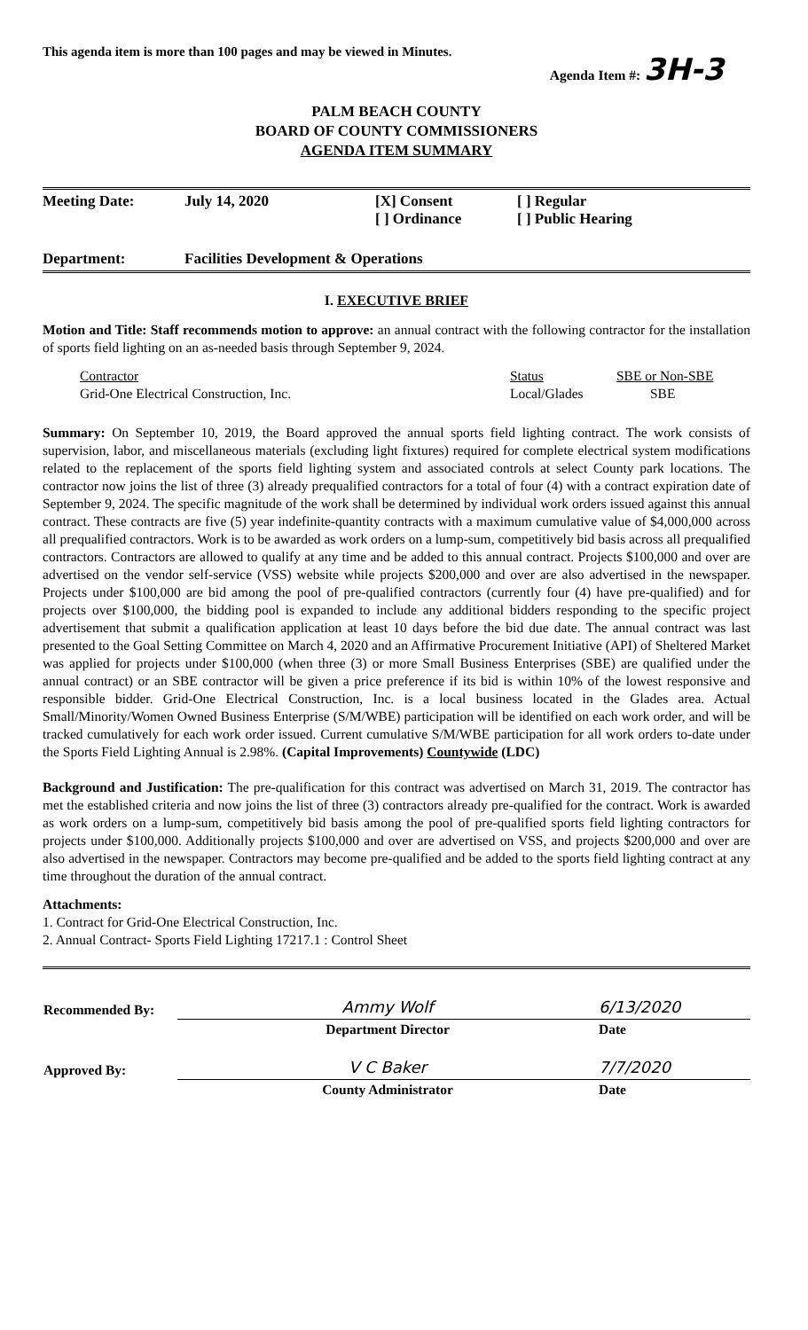This agenda item is more than 100 pages and may be viewed in Minutes.
Agenda Item #: 3H-3
PALM BEACH COUNTY
BOARD OF COUNTY COMMISSIONERS
AGENDA ITEM SUMMARY
| Meeting Date: | July 14, 2020 | [X] Consent [ ] Ordinance | [ ] Regular [ ] Public Hearing |
| Department: | Facilities Development & Operations | | |
I. EXECUTIVE BRIEF
Motion and Title: Staff recommends motion to approve: an annual contract with the following contractor for the installation of sports field lighting on an as-needed basis through September 9, 2024.
| Contractor | Status | SBE or Non-SBE |
| Grid-One Electrical Construction, Inc. | Local/Glades | SBE |
Summary: On September 10, 2019, the Board approved the annual sports field lighting contract. The work consists of supervision, labor, and miscellaneous materials (excluding light fixtures) required for complete electrical system modifications related to the replacement of the sports field lighting system and associated controls at select County park locations. The contractor now joins the list of three (3) already prequalified contractors for a total of four (4) with a contract expiration date of September 9, 2024. The specific magnitude of the work shall be determined by individual work orders issued against this annual contract. These contracts are five (5) year indefinite-quantity contracts with a maximum cumulative value of $4,000,000 across all prequalified contractors. Work is to be awarded as work orders on a lump-sum, competitively bid basis across all prequalified contractors. Contractors are allowed to qualify at any time and be added to this annual contract. Projects $100,000 and over are advertised on the vendor self-service (VSS) website while projects $200,000 and over are also advertised in the newspaper. Projects under $100,000 are bid among the pool of pre-qualified contractors (currently four (4) have pre-qualified) and for projects over $100,000, the bidding pool is expanded to include any additional bidders responding to the specific project advertisement that submit a qualification application at least 10 days before the bid due date. The annual contract was last presented to the Goal Setting Committee on March 4, 2020 and an Affirmative Procurement Initiative (API) of Sheltered Market was applied for projects under $100,000 (when three (3) or more Small Business Enterprises (SBE) are qualified under the annual contract) or an SBE contractor will be given a price preference if its bid is within 10% of the lowest responsive and responsible bidder. Grid-One Electrical Construction, Inc. is a local business located in the Glades area. Actual Small/Minority/Women Owned Business Enterprise (S/M/WBE) participation will be identified on each work order, and will be tracked cumulatively for each work order issued. Current cumulative S/M/WBE participation for all work orders to-date under the Sports Field Lighting Annual is 2.98%. (Capital Improvements) Countywide (LDC)
Background and Justification: The pre-qualification for this contract was advertised on March 31, 2019. The contractor has met the established criteria and now joins the list of three (3) contractors already pre-qualified for the contract. Work is awarded as work orders on a lump-sum, competitively bid basis among the pool of pre-qualified sports field lighting contractors for projects under $100,000. Additionally projects $100,000 and over are advertised on VSS, and projects $200,000 and over are also advertised in the newspaper. Contractors may become pre-qualified and be added to the sports field lighting contract at any time throughout the duration of the annual contract.
Attachments:
1. Contract for Grid-One Electrical Construction, Inc.
2. Annual Contract- Sports Field Lighting 17217.1 : Control Sheet
| Recommended By: | Ammy Wolf | 6/13/2020 |
| | Department Director | Date |
| Approved By: | V C Baker | 7/7/2020 |
| | County Administrator | Date |